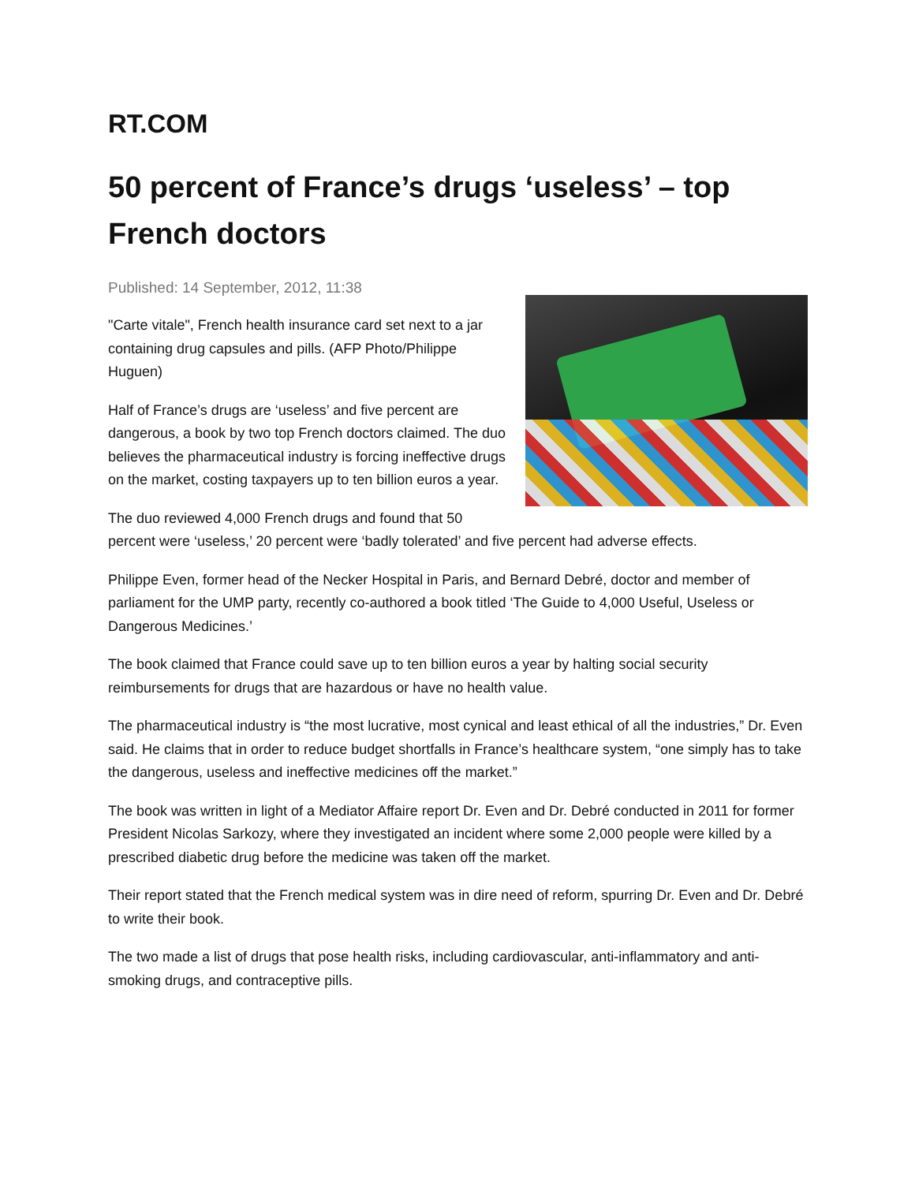RT.COM
50 percent of France’s drugs ‘useless’ – top French doctors
Published: 14 September, 2012, 11:38
"Carte vitale", French health insurance card set next to a jar containing drug capsules and pills. (AFP Photo/Philippe Huguen)
Half of France’s drugs are ‘useless’ and five percent are dangerous, a book by two top French doctors claimed. The duo believes the pharmaceutical industry is forcing ineffective drugs on the market, costing taxpayers up to ten billion euros a year.
The duo reviewed 4,000 French drugs and found that 50 percent were ‘useless,’ 20 percent were ‘badly tolerated’ and five percent had adverse effects.
Philippe Even, former head of the Necker Hospital in Paris, and Bernard Debré, doctor and member of parliament for the UMP party, recently co-authored a book titled ‘The Guide to 4,000 Useful, Useless or Dangerous Medicines.’
The book claimed that France could save up to ten billion euros a year by halting social security reimbursements for drugs that are hazardous or have no health value.
The pharmaceutical industry is “the most lucrative, most cynical and least ethical of all the industries,” Dr. Even said. He claims that in order to reduce budget shortfalls in France’s healthcare system, “one simply has to take the dangerous, useless and ineffective medicines off the market.”
The book was written in light of a Mediator Affaire report Dr. Even and Dr. Debré conducted in 2011 for former President Nicolas Sarkozy, where they investigated an incident where some 2,000 people were killed by a prescribed diabetic drug before the medicine was taken off the market.
Their report stated that the French medical system was in dire need of reform, spurring Dr. Even and Dr. Debré to write their book.
The two made a list of drugs that pose health risks, including cardiovascular, anti-inflammatory and anti-smoking drugs, and contraceptive pills.